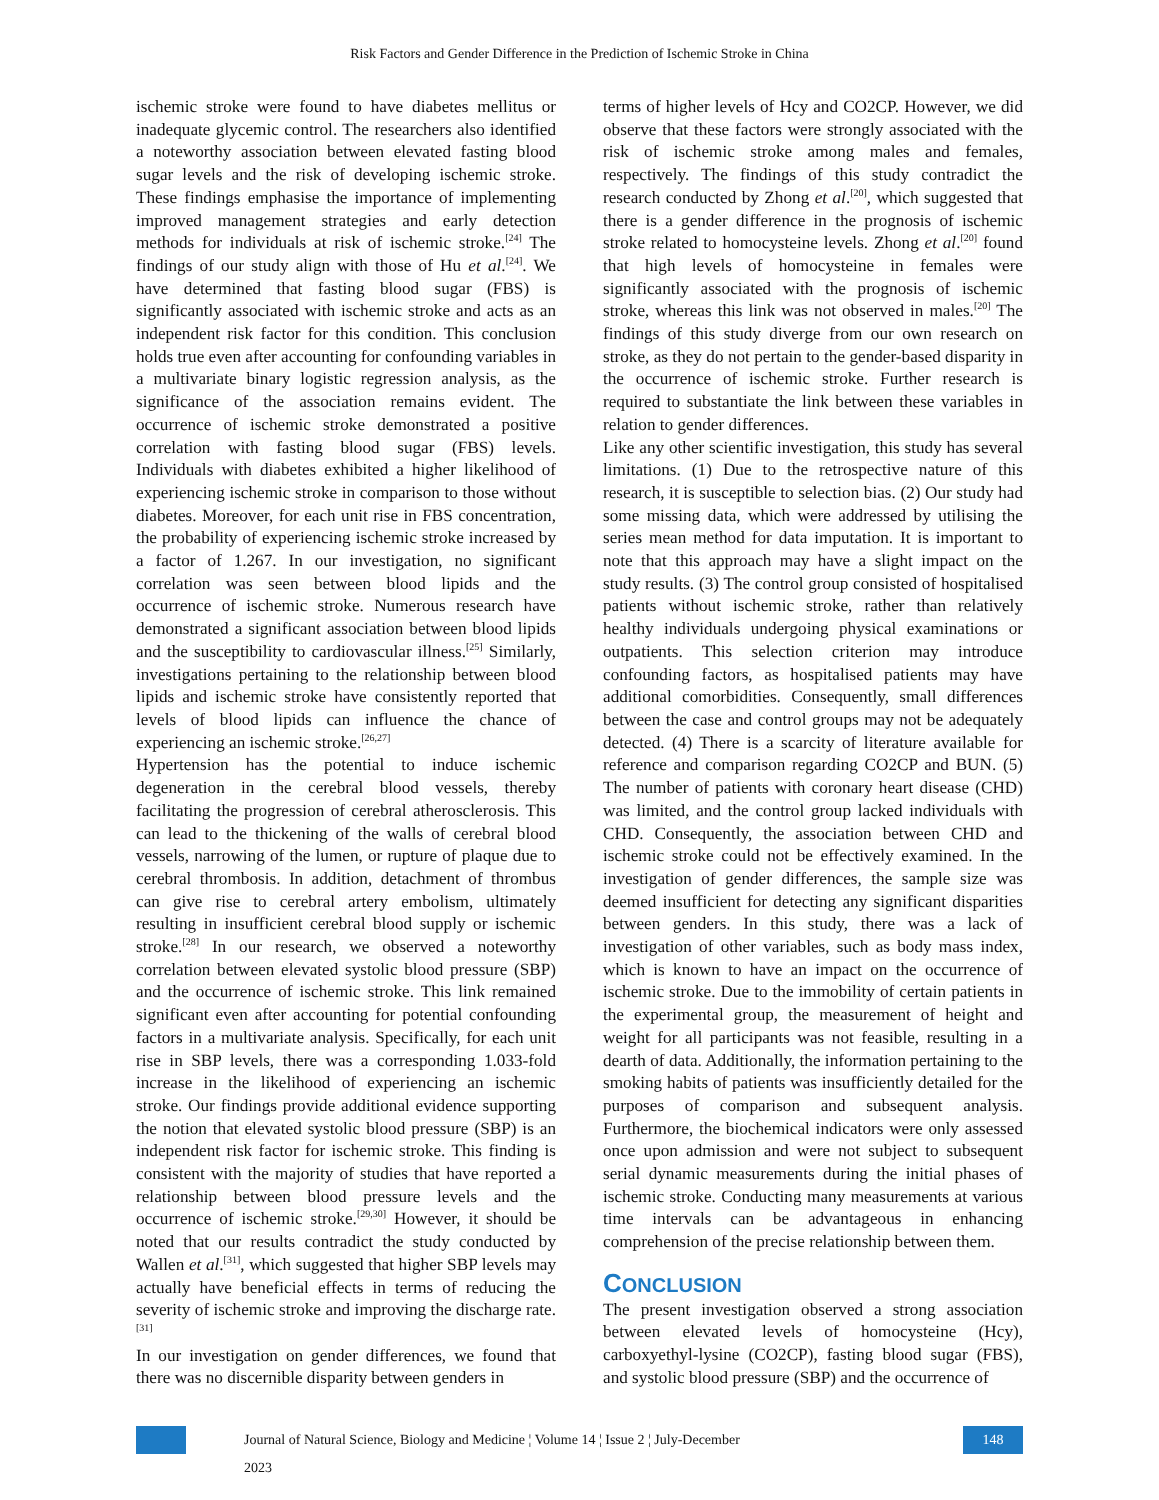Risk Factors and Gender Difference in the Prediction of Ischemic Stroke in China
ischemic stroke were found to have diabetes mellitus or inadequate glycemic control. The researchers also identified a noteworthy association between elevated fasting blood sugar levels and the risk of developing ischemic stroke. These findings emphasise the importance of implementing improved management strategies and early detection methods for individuals at risk of ischemic stroke.<sup>[24]</sup> The findings of our study align with those of Hu et al.<sup>[24]</sup>. We have determined that fasting blood sugar (FBS) is significantly associated with ischemic stroke and acts as an independent risk factor for this condition. This conclusion holds true even after accounting for confounding variables in a multivariate binary logistic regression analysis, as the significance of the association remains evident. The occurrence of ischemic stroke demonstrated a positive correlation with fasting blood sugar (FBS) levels. Individuals with diabetes exhibited a higher likelihood of experiencing ischemic stroke in comparison to those without diabetes. Moreover, for each unit rise in FBS concentration, the probability of experiencing ischemic stroke increased by a factor of 1.267. In our investigation, no significant correlation was seen between blood lipids and the occurrence of ischemic stroke. Numerous research have demonstrated a significant association between blood lipids and the susceptibility to cardiovascular illness.<sup>[25]</sup> Similarly, investigations pertaining to the relationship between blood lipids and ischemic stroke have consistently reported that levels of blood lipids can influence the chance of experiencing an ischemic stroke.<sup>[26,27]</sup>
Hypertension has the potential to induce ischemic degeneration in the cerebral blood vessels, thereby facilitating the progression of cerebral atherosclerosis. This can lead to the thickening of the walls of cerebral blood vessels, narrowing of the lumen, or rupture of plaque due to cerebral thrombosis. In addition, detachment of thrombus can give rise to cerebral artery embolism, ultimately resulting in insufficient cerebral blood supply or ischemic stroke.<sup>[28]</sup> In our research, we observed a noteworthy correlation between elevated systolic blood pressure (SBP) and the occurrence of ischemic stroke. This link remained significant even after accounting for potential confounding factors in a multivariate analysis. Specifically, for each unit rise in SBP levels, there was a corresponding 1.033-fold increase in the likelihood of experiencing an ischemic stroke. Our findings provide additional evidence supporting the notion that elevated systolic blood pressure (SBP) is an independent risk factor for ischemic stroke. This finding is consistent with the majority of studies that have reported a relationship between blood pressure levels and the occurrence of ischemic stroke.<sup>[29,30]</sup> However, it should be noted that our results contradict the study conducted by Wallen et al.<sup>[31]</sup>, which suggested that higher SBP levels may actually have beneficial effects in terms of reducing the severity of ischemic stroke and improving the discharge rate.<sup>[31]</sup>
In our investigation on gender differences, we found that there was no discernible disparity between genders in
terms of higher levels of Hcy and CO2CP. However, we did observe that these factors were strongly associated with the risk of ischemic stroke among males and females, respectively. The findings of this study contradict the research conducted by Zhong et al.<sup>[20]</sup>, which suggested that there is a gender difference in the prognosis of ischemic stroke related to homocysteine levels. Zhong et al.<sup>[20]</sup> found that high levels of homocysteine in females were significantly associated with the prognosis of ischemic stroke, whereas this link was not observed in males.<sup>[20]</sup> The findings of this study diverge from our own research on stroke, as they do not pertain to the gender-based disparity in the occurrence of ischemic stroke. Further research is required to substantiate the link between these variables in relation to gender differences.
Like any other scientific investigation, this study has several limitations. (1) Due to the retrospective nature of this research, it is susceptible to selection bias. (2) Our study had some missing data, which were addressed by utilising the series mean method for data imputation. It is important to note that this approach may have a slight impact on the study results. (3) The control group consisted of hospitalised patients without ischemic stroke, rather than relatively healthy individuals undergoing physical examinations or outpatients. This selection criterion may introduce confounding factors, as hospitalised patients may have additional comorbidities. Consequently, small differences between the case and control groups may not be adequately detected. (4) There is a scarcity of literature available for reference and comparison regarding CO2CP and BUN. (5) The number of patients with coronary heart disease (CHD) was limited, and the control group lacked individuals with CHD. Consequently, the association between CHD and ischemic stroke could not be effectively examined. In the investigation of gender differences, the sample size was deemed insufficient for detecting any significant disparities between genders. In this study, there was a lack of investigation of other variables, such as body mass index, which is known to have an impact on the occurrence of ischemic stroke. Due to the immobility of certain patients in the experimental group, the measurement of height and weight for all participants was not feasible, resulting in a dearth of data. Additionally, the information pertaining to the smoking habits of patients was insufficiently detailed for the purposes of comparison and subsequent analysis. Furthermore, the biochemical indicators were only assessed once upon admission and were not subject to subsequent serial dynamic measurements during the initial phases of ischemic stroke. Conducting many measurements at various time intervals can be advantageous in enhancing comprehension of the precise relationship between them.
CONCLUSION
The present investigation observed a strong association between elevated levels of homocysteine (Hcy), carboxyethyl-lysine (CO2CP), fasting blood sugar (FBS), and systolic blood pressure (SBP) and the occurrence of
Journal of Natural Science, Biology and Medicine ¦ Volume 14 ¦ Issue 2 ¦ July-December 2023
148